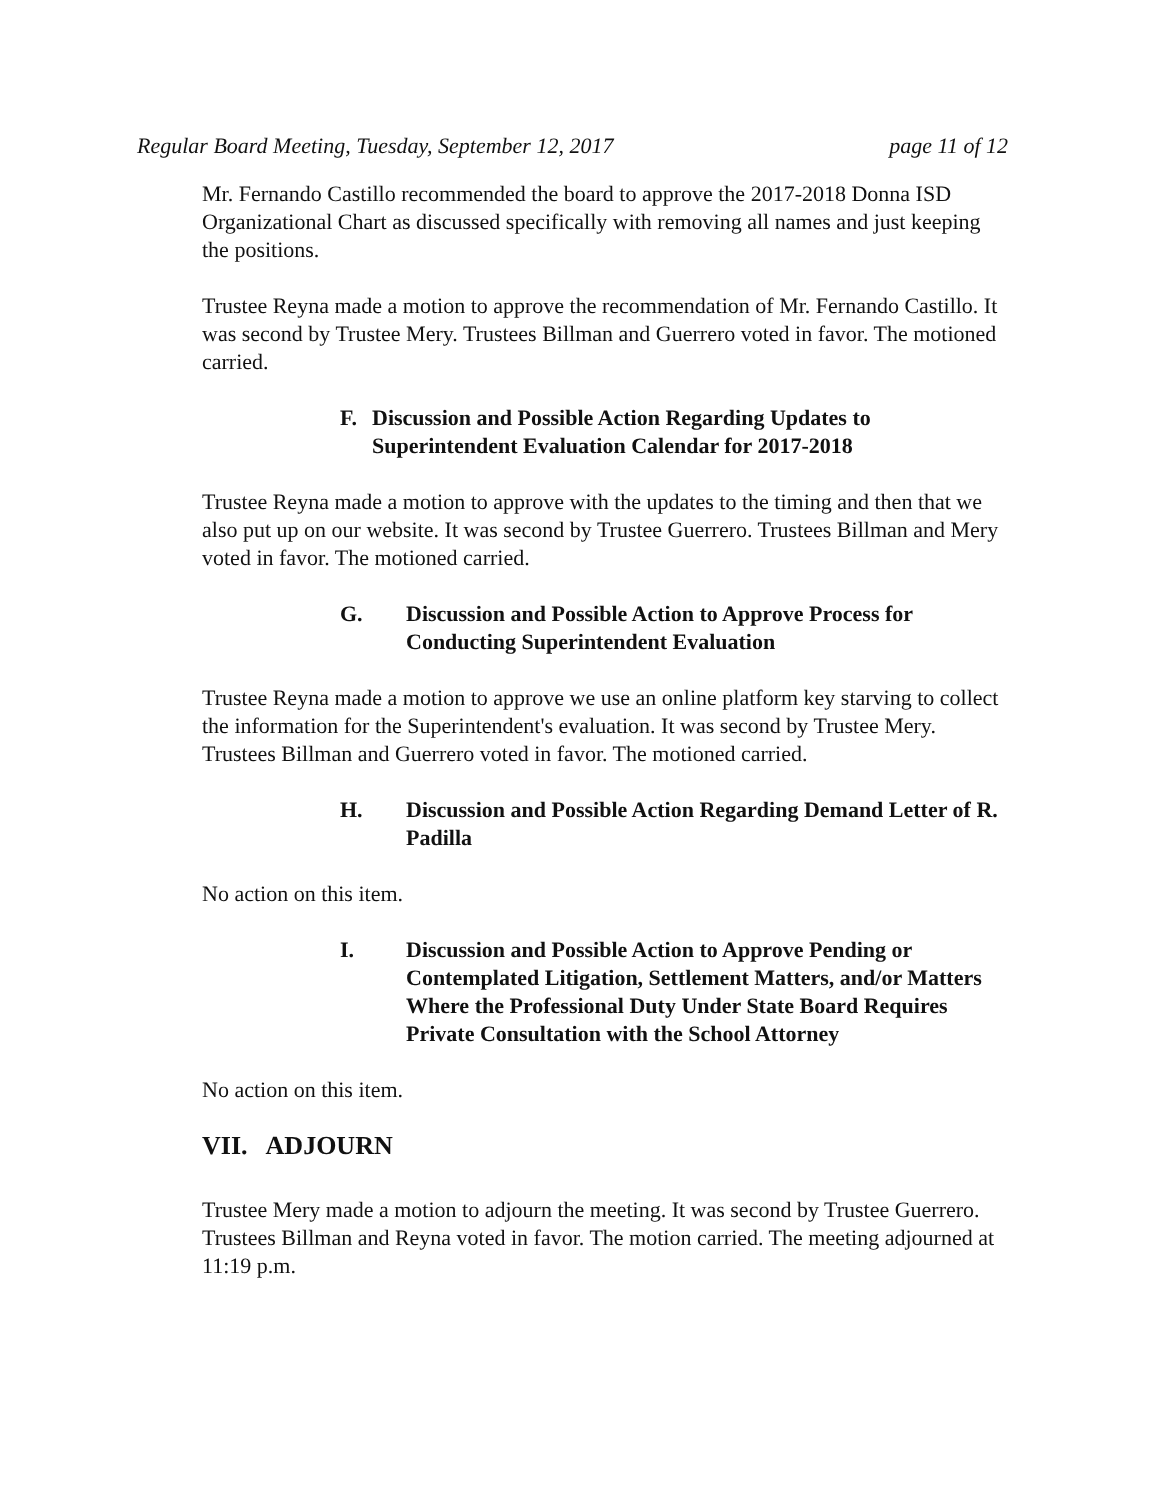Regular Board Meeting, Tuesday, September 12, 2017 page 11 of 12
Mr. Fernando Castillo recommended the board to approve the 2017-2018 Donna ISD Organizational Chart as discussed specifically with removing all names and just keeping the positions.
Trustee Reyna made a motion to approve the recommendation of Mr. Fernando Castillo. It was second by Trustee Mery. Trustees Billman and Guerrero voted in favor. The motioned carried.
F. Discussion and Possible Action Regarding Updates to Superintendent Evaluation Calendar for 2017-2018
Trustee Reyna made a motion to approve with the updates to the timing and then that we also put up on our website. It was second by Trustee Guerrero. Trustees Billman and Mery voted in favor. The motioned carried.
G. Discussion and Possible Action to Approve Process for Conducting Superintendent Evaluation
Trustee Reyna made a motion to approve we use an online platform key starving to collect the information for the Superintendent's evaluation. It was second by Trustee Mery. Trustees Billman and Guerrero voted in favor. The motioned carried.
H. Discussion and Possible Action Regarding Demand Letter of R. Padilla
No action on this item.
I. Discussion and Possible Action to Approve Pending or Contemplated Litigation, Settlement Matters, and/or Matters Where the Professional Duty Under State Board Requires Private Consultation with the School Attorney
No action on this item.
VII. ADJOURN
Trustee Mery made a motion to adjourn the meeting. It was second by Trustee Guerrero. Trustees Billman and Reyna voted in favor. The motion carried. The meeting adjourned at 11:19 p.m.